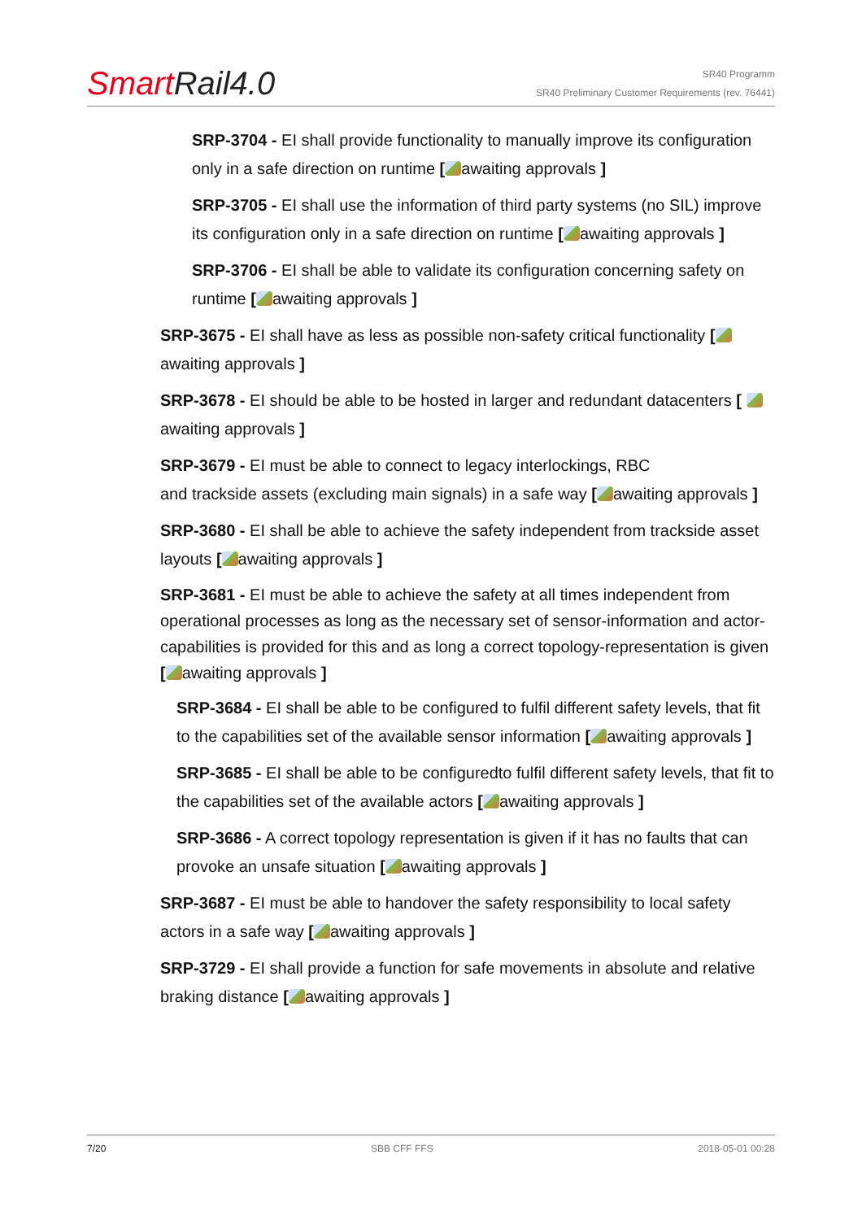Smart Rail4.0
SR40 Programm
SR40 Preliminary Customer Requirements (rev. 76441)
SRP-3704 - EI shall provide functionality to manually improve its configuration only in a safe direction on runtime [ awaiting approvals ]
SRP-3705 - EI shall use the information of third party systems (no SIL) improve its configuration only in a safe direction on runtime [ awaiting approvals ]
SRP-3706 - EI shall be able to validate its configuration concerning safety on runtime [ awaiting approvals ]
SRP-3675 - EI shall have as less as possible non-safety critical functionality [ awaiting approvals ]
SRP-3678 - EI should be able to be hosted in larger and redundant datacenters [ awaiting approvals ]
SRP-3679 - EI must be able to connect to legacy interlockings, RBC
and trackside assets (excluding main signals) in a safe way [ awaiting approvals ]
SRP-3680 - EI shall be able to achieve the safety independent from trackside asset layouts [ awaiting approvals ]
SRP-3681 - EI must be able to achieve the safety at all times independent from operational processes as long as the necessary set of sensor-information and actor-capabilities is provided for this and as long a correct topology-representation is given [ awaiting approvals ]
SRP-3684 - EI shall be able to be configured to fulfil different safety levels, that fit to the capabilities set of the available sensor information [ awaiting approvals ]
SRP-3685 - EI shall be able to be configuredto fulfil different safety levels, that fit to the capabilities set of the available actors [ awaiting approvals ]
SRP-3686 - A correct topology representation is given if it has no faults that can provoke an unsafe situation [ awaiting approvals ]
SRP-3687 - EI must be able to handover the safety responsibility to local safety actors in a safe way [ awaiting approvals ]
SRP-3729 - EI shall provide a function for safe movements in absolute and relative braking distance [ awaiting approvals ]
7/20 SBB CFF FFS 2018-05-01 00:28